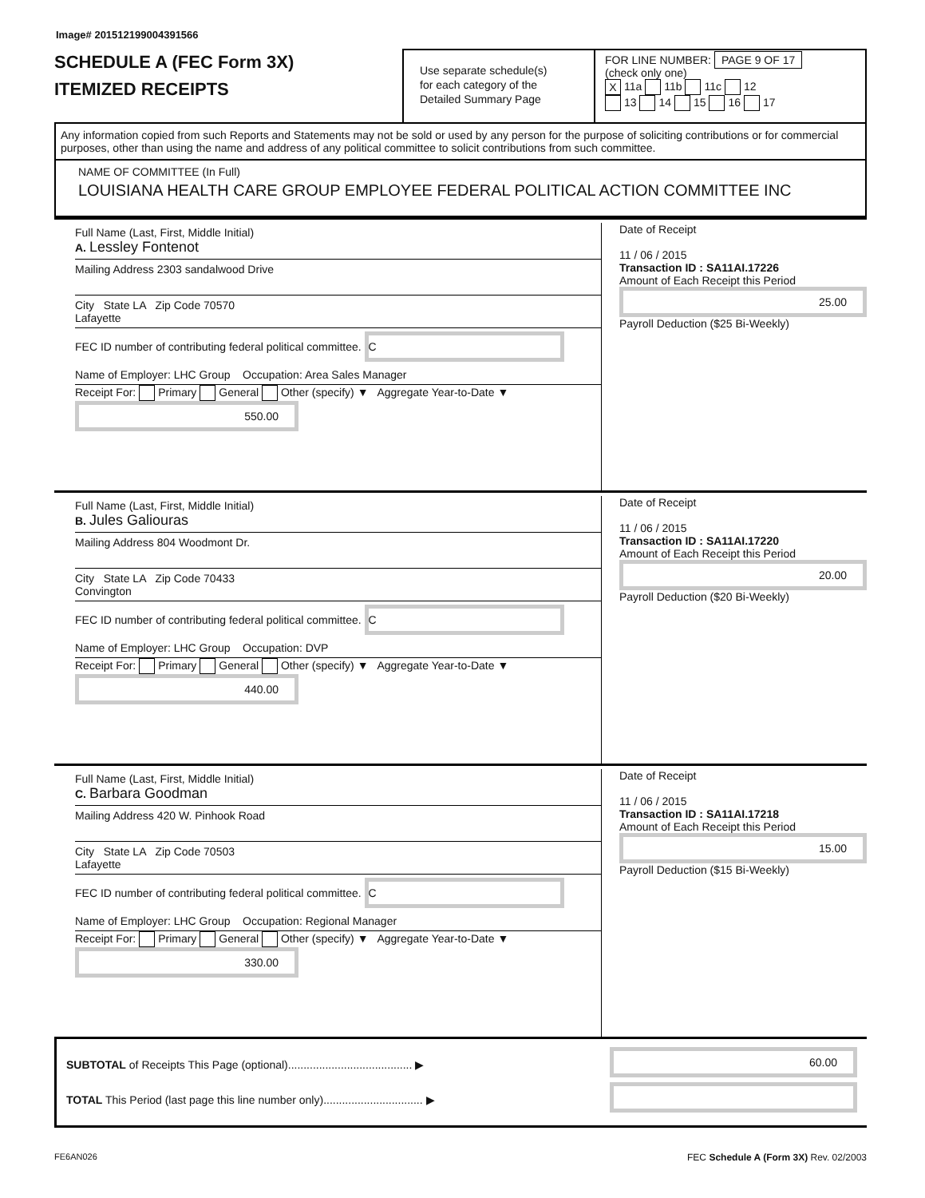Image# 201512199004391566
SCHEDULE A (FEC Form 3X)
ITEMIZED RECEIPTS
Use separate schedule(s)
for each category of the
Detailed Summary Page
FOR LINE NUMBER: PAGE 9 OF 17
(check only one)
X 11a 11b 11c 12
13 14 15 16 17
Any information copied from such Reports and Statements may not be sold or used by any person for the purpose of soliciting contributions or for commercial purposes, other than using the name and address of any political committee to solicit contributions from such committee.
NAME OF COMMITTEE (In Full)
LOUISIANA HEALTH CARE GROUP EMPLOYEE FEDERAL POLITICAL ACTION COMMITTEE INC
Full Name (Last, First, Middle Initial)
A. Lessley Fontenot
Mailing Address 2303 sandalwood Drive
City State LA Zip Code 70570
Lafayette
FEC ID number of contributing federal political committee. C
Name of Employer: LHC Group Occupation: Area Sales Manager
Receipt For: Primary General Other (specify) ▼ Aggregate Year-to-Date ▼ 550.00
Date of Receipt
11 / 06 / 2015
Transaction ID : SA11AI.17226
Amount of Each Receipt this Period
25.00
Payroll Deduction ($25 Bi-Weekly)
Full Name (Last, First, Middle Initial)
B. Jules Galiouras
Mailing Address 804 Woodmont Dr.
City State LA Zip Code 70433
Convington
FEC ID number of contributing federal political committee. C
Name of Employer: LHC Group Occupation: DVP
Receipt For: Primary General Other (specify) ▼ Aggregate Year-to-Date ▼ 440.00
Date of Receipt
11 / 06 / 2015
Transaction ID : SA11AI.17220
Amount of Each Receipt this Period
20.00
Payroll Deduction ($20 Bi-Weekly)
Full Name (Last, First, Middle Initial)
C. Barbara Goodman
Mailing Address 420 W. Pinhook Road
City State LA Zip Code 70503
Lafayette
FEC ID number of contributing federal political committee. C
Name of Employer: LHC Group Occupation: Regional Manager
Receipt For: Primary General Other (specify) ▼ Aggregate Year-to-Date ▼ 330.00
Date of Receipt
11 / 06 / 2015
Transaction ID : SA11AI.17218
Amount of Each Receipt this Period
15.00
Payroll Deduction ($15 Bi-Weekly)
SUBTOTAL of Receipts This Page (optional)........................................ ▶
TOTAL This Period (last page this line number only)................................ ▶
60.00
FE6AN026 FEC Schedule A (Form 3X) Rev. 02/2003